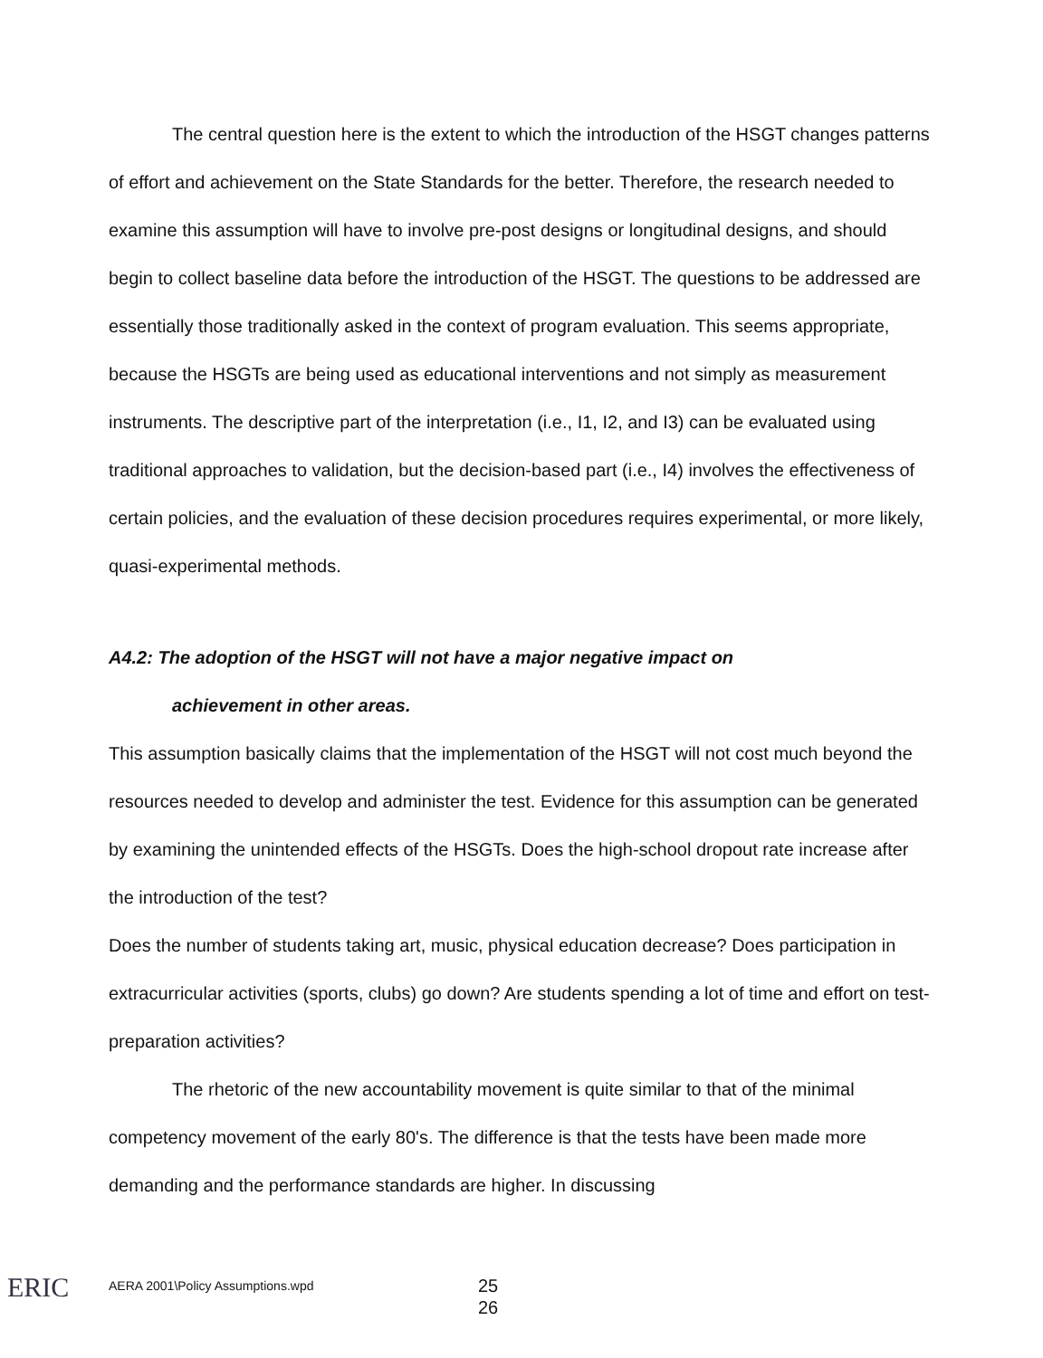The central question here is the extent to which the introduction of the HSGT changes patterns of effort and achievement on the State Standards for the better. Therefore, the research needed to examine this assumption will have to involve pre-post designs or longitudinal designs, and should begin to collect baseline data before the introduction of the HSGT. The questions to be addressed are essentially those traditionally asked in the context of program evaluation. This seems appropriate, because the HSGTs are being used as educational interventions and not simply as measurement instruments. The descriptive part of the interpretation (i.e., I1, I2, and I3) can be evaluated using traditional approaches to validation, but the decision-based part (i.e., I4) involves the effectiveness of certain policies, and the evaluation of these decision procedures requires experimental, or more likely, quasi-experimental methods.
A4.2: The adoption of the HSGT will not have a major negative impact on
achievement in other areas.
This assumption basically claims that the implementation of the HSGT will not cost much beyond the resources needed to develop and administer the test. Evidence for this assumption can be generated by examining the unintended effects of the HSGTs. Does the high-school dropout rate increase after the introduction of the test?
Does the number of students taking art, music, physical education decrease? Does participation in extracurricular activities (sports, clubs) go down? Are students spending a lot of time and effort on test-preparation activities?
The rhetoric of the new accountability movement is quite similar to that of the minimal competency movement of the early 80's. The difference is that the tests have been made more demanding and the performance standards are higher. In discussing
ERIC
AERA 2001\Policy Assumptions.wpd
25
26